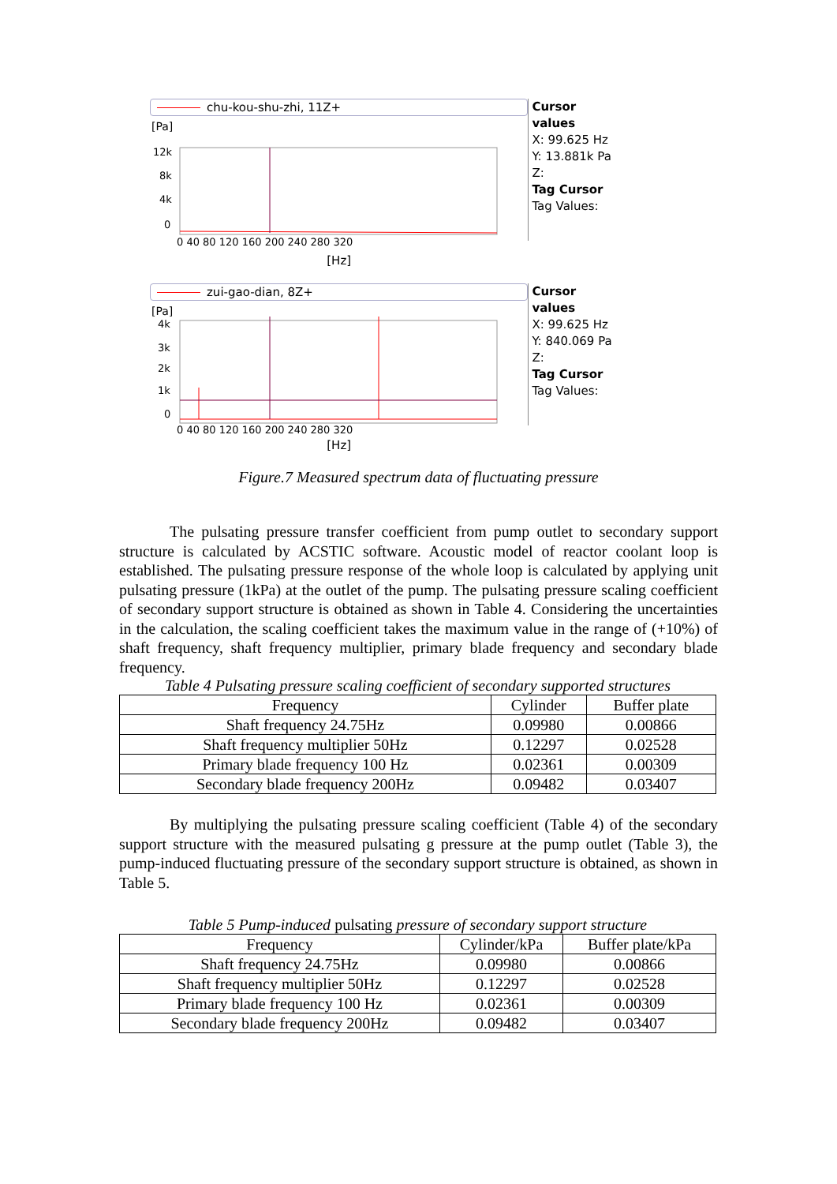chu-kou-shu-zhi, 11Z+
[Pa]
12k
8k
4k
0
0 40 80 120 160 200 240 280 320
[Hz]
Cursor values
X: 99.625 Hz
Y: 13.881k Pa
Z:
Tag Cursor
Tag Values:
zui-gao-dian, 8Z+
[Pa]
4k
3k
2k
1k
0
0 40 80 120 160 200 240 280 320
[Hz]
Cursor values
X: 99.625 Hz
Y: 840.069 Pa
Z:
Tag Cursor
Tag Values:
Figure.7 Measured spectrum data of fluctuating pressure
The pulsating pressure transfer coefficient from pump outlet to secondary support structure is calculated by ACSTIC software. Acoustic model of reactor coolant loop is established. The pulsating pressure response of the whole loop is calculated by applying unit pulsating pressure (1kPa) at the outlet of the pump. The pulsating pressure scaling coefficient of secondary support structure is obtained as shown in Table 4. Considering the uncertainties in the calculation, the scaling coefficient takes the maximum value in the range of (+10%) of shaft frequency, shaft frequency multiplier, primary blade frequency and secondary blade frequency.
Table 4 Pulsating pressure scaling coefficient of secondary supported structures
| Frequency | Cylinder | Buffer plate |
| --- | --- | --- |
| Shaft frequency 24.75Hz | 0.09980 | 0.00866 |
| Shaft frequency multiplier 50Hz | 0.12297 | 0.02528 |
| Primary blade frequency 100 Hz | 0.02361 | 0.00309 |
| Secondary blade frequency 200Hz | 0.09482 | 0.03407 |
By multiplying the pulsating pressure scaling coefficient (Table 4) of the secondary support structure with the measured pulsating g pressure at the pump outlet (Table 3), the pump-induced fluctuating pressure of the secondary support structure is obtained, as shown in Table 5.
Table 5 Pump-induced pulsating pressure of secondary support structure
| Frequency | Cylinder/kPa | Buffer plate/kPa |
| --- | --- | --- |
| Shaft frequency 24.75Hz | 0.09980 | 0.00866 |
| Shaft frequency multiplier 50Hz | 0.12297 | 0.02528 |
| Primary blade frequency 100 Hz | 0.02361 | 0.00309 |
| Secondary blade frequency 200Hz | 0.09482 | 0.03407 |